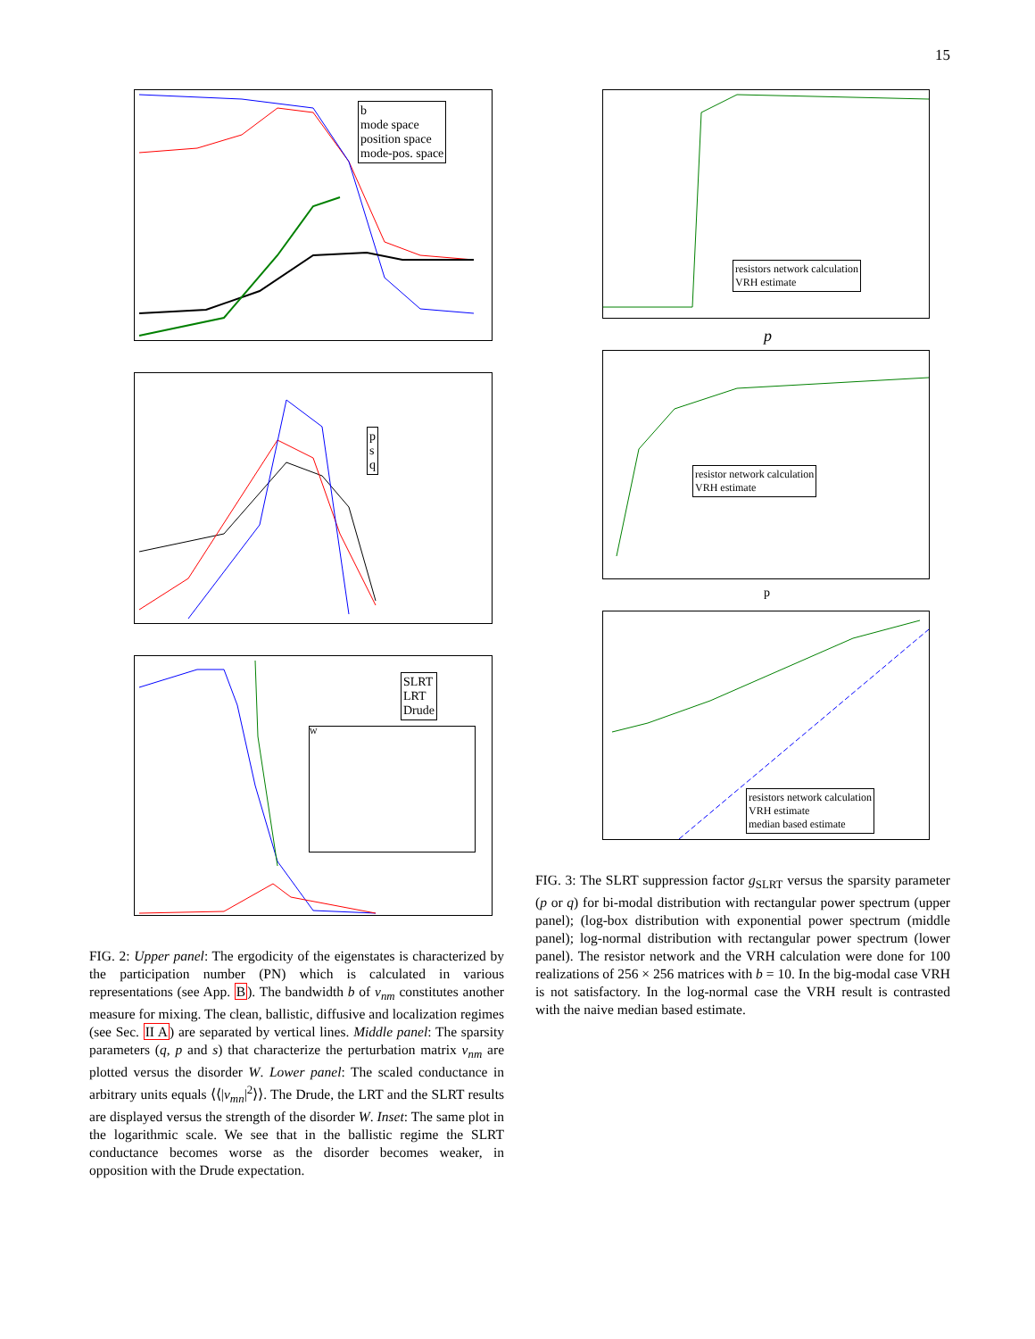15
b
mode space
position space
mode-pos. space
p
s
q
SLRT
LRT
Drude
W
FIG. 2: Upper panel: The ergodicity of the eigenstates is characterized by the participation number (PN) which is calculated in various representations (see App. B). The bandwidth b of v<sub>nm</sub> constitutes another measure for mixing. The clean, ballistic, diffusive and localization regimes (see Sec. II A) are separated by vertical lines. Middle panel: The sparsity parameters (q, p and s) that characterize the perturbation matrix v<sub>nm</sub> are plotted versus the disorder W. Lower panel: The scaled conductance in arbitrary units equals ⟨⟨|v<sub>mn</sub>|<sup>2</sup>⟩⟩. The Drude, the LRT and the SLRT results are displayed versus the strength of the disorder W. Inset: The same plot in the logarithmic scale. We see that in the ballistic regime the SLRT conductance becomes worse as the disorder becomes weaker, in opposition with the Drude expectation.
resistors network calculation
VRH estimate
p
resistor network calculation
VRH estimate
p
resistors network calculation
VRH estimate
median based estimate
FIG. 3: The SLRT suppression factor g<sub>SLRT</sub> versus the sparsity parameter (p or q) for bi-modal distribution with rectangular power spectrum (upper panel); (log-box distribution with exponential power spectrum (middle panel); log-normal distribution with rectangular power spectrum (lower panel). The resistor network and the VRH calculation were done for 100 realizations of 256 × 256 matrices with b = 10. In the big-modal case VRH is not satisfactory. In the log-normal case the VRH result is contrasted with the naive median based estimate.